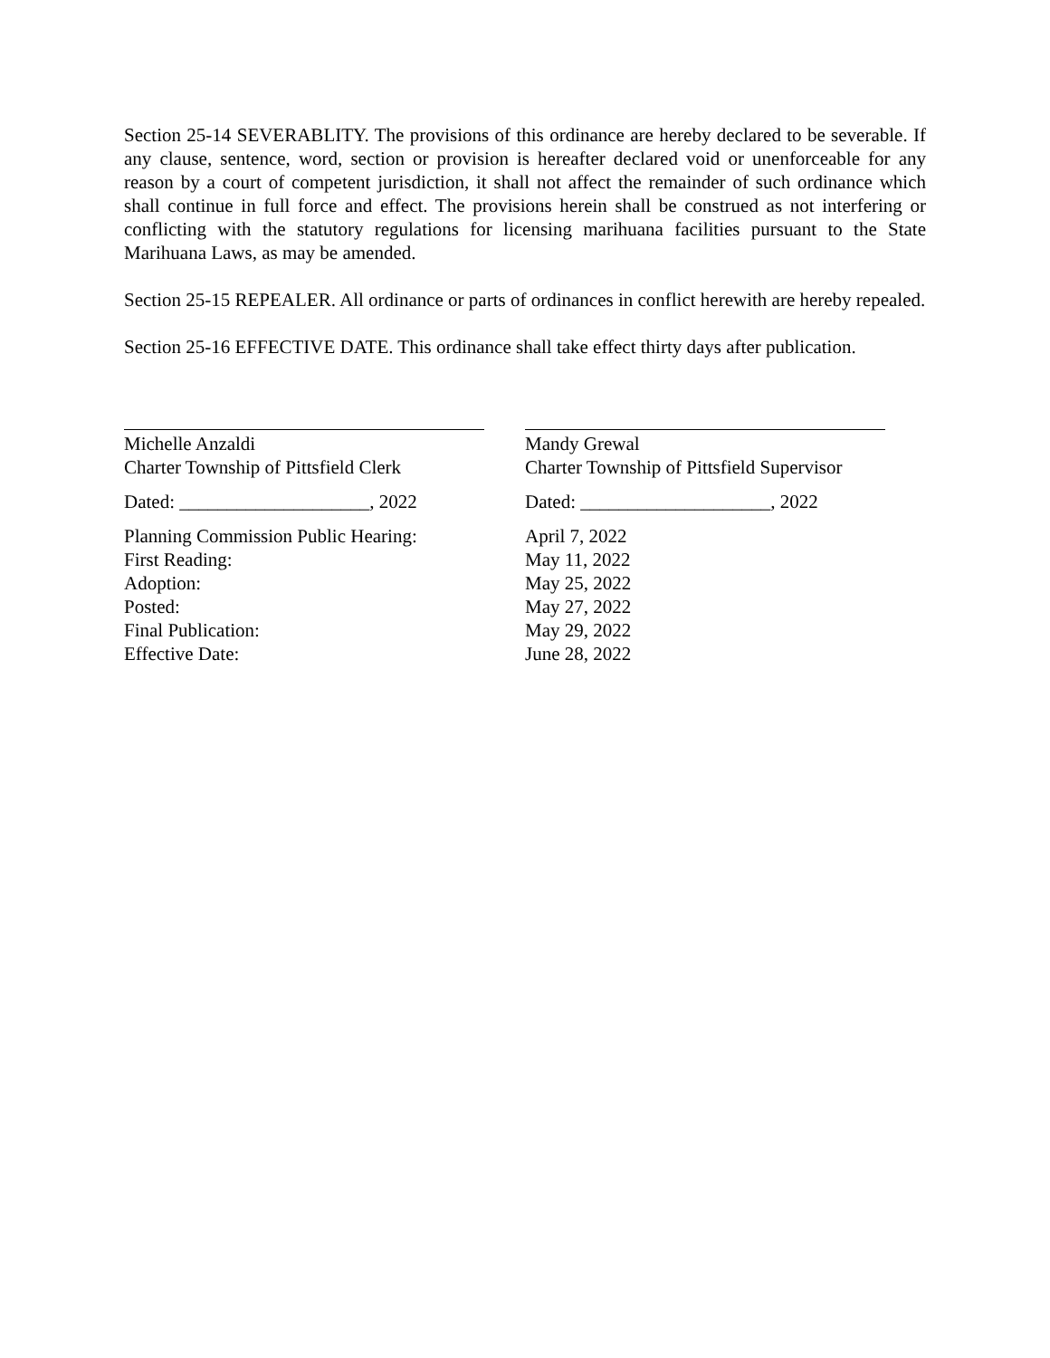Section 25-14 SEVERABLITY. The provisions of this ordinance are hereby declared to be severable. If any clause, sentence, word, section or provision is hereafter declared void or unenforceable for any reason by a court of competent jurisdiction, it shall not affect the remainder of such ordinance which shall continue in full force and effect. The provisions herein shall be construed as not interfering or conflicting with the statutory regulations for licensing marihuana facilities pursuant to the State Marihuana Laws, as may be amended.
Section 25-15 REPEALER. All ordinance or parts of ordinances in conflict herewith are hereby repealed.
Section 25-16 EFFECTIVE DATE. This ordinance shall take effect thirty days after publication.
Michelle Anzaldi
Charter Township of Pittsfield Clerk
Dated: ____________________, 2022
Planning Commission Public Hearing:
First Reading:
Adoption:
Posted:
Final Publication:
Effective Date:
Mandy Grewal
Charter Township of Pittsfield Supervisor
Dated: ____________________, 2022
April 7, 2022
May 11, 2022
May 25, 2022
May 27, 2022
May 29, 2022
June 28, 2022